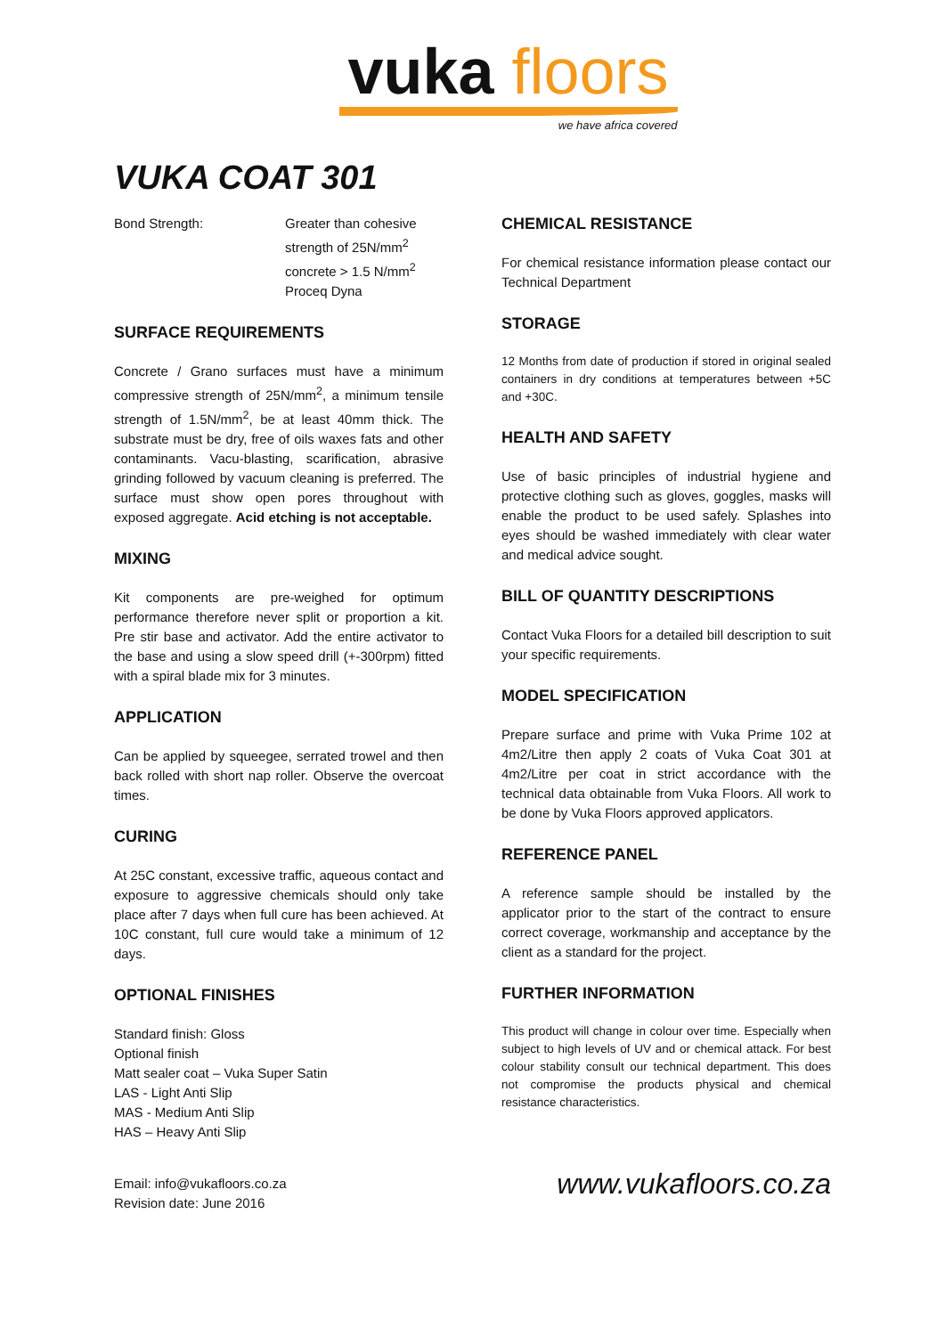vuka floors
we have africa covered
VUKA COAT 301
Bond Strength: Greater than cohesive
strength of 25N/mm<sup>2</sup>
concrete > 1.5 N/mm<sup>2</sup>
Proceq Dyna
SURFACE REQUIREMENTS
Concrete / Grano surfaces must have a minimum compressive strength of 25N/mm<sup>2</sup>, a minimum tensile strength of 1.5N/mm<sup>2</sup>, be at least 40mm thick. The substrate must be dry, free of oils waxes fats and other contaminants. Vacu-blasting, scarification, abrasive grinding followed by vacuum cleaning is preferred. The surface must show open pores throughout with exposed aggregate. Acid etching is not acceptable.
MIXING
Kit components are pre-weighed for optimum performance therefore never split or proportion a kit. Pre stir base and activator. Add the entire activator to the base and using a slow speed drill (+-300rpm) fitted with a spiral blade mix for 3 minutes.
APPLICATION
Can be applied by squeegee, serrated trowel and then back rolled with short nap roller. Observe the overcoat times.
CURING
At 25C constant, excessive traffic, aqueous contact and exposure to aggressive chemicals should only take place after 7 days when full cure has been achieved. At 10C constant, full cure would take a minimum of 12 days.
OPTIONAL FINISHES
Standard finish: Gloss
Optional finish
Matt sealer coat – Vuka Super Satin
LAS - Light Anti Slip
MAS - Medium Anti Slip
HAS – Heavy Anti Slip
CHEMICAL RESISTANCE
For chemical resistance information please contact our Technical Department
STORAGE
12 Months from date of production if stored in original sealed containers in dry conditions at temperatures between +5C and +30C.
HEALTH AND SAFETY
Use of basic principles of industrial hygiene and protective clothing such as gloves, goggles, masks will enable the product to be used safely. Splashes into eyes should be washed immediately with clear water and medical advice sought.
BILL OF QUANTITY DESCRIPTIONS
Contact Vuka Floors for a detailed bill description to suit your specific requirements.
MODEL SPECIFICATION
Prepare surface and prime with Vuka Prime 102 at 4m2/Litre then apply 2 coats of Vuka Coat 301 at 4m2/Litre per coat in strict accordance with the technical data obtainable from Vuka Floors. All work to be done by Vuka Floors approved applicators.
REFERENCE PANEL
A reference sample should be installed by the applicator prior to the start of the contract to ensure correct coverage, workmanship and acceptance by the client as a standard for the project.
FURTHER INFORMATION
This product will change in colour over time. Especially when subject to high levels of UV and or chemical attack. For best colour stability consult our technical department. This does not compromise the products physical and chemical resistance characteristics.
Email: info@vukafloors.co.za
Revision date: June 2016
www.vukafloors.co.za